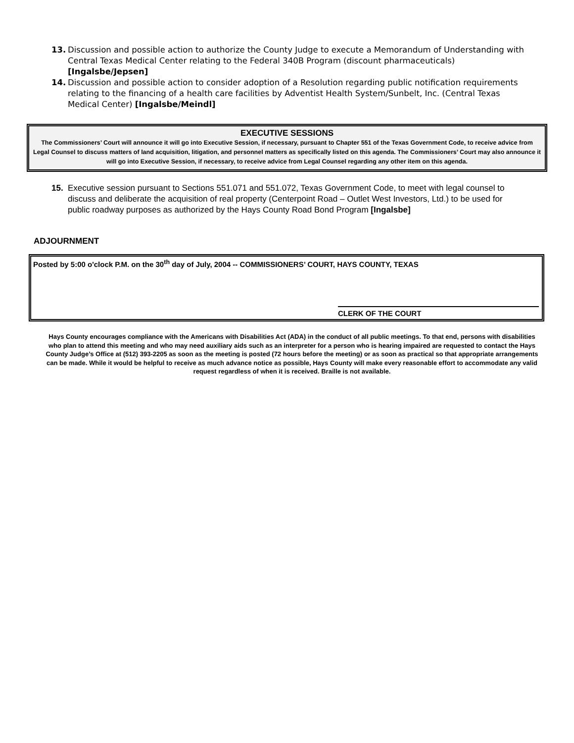13. Discussion and possible action to authorize the County Judge to execute a Memorandum of Understanding with Central Texas Medical Center relating to the Federal 340B Program (discount pharmaceuticals) [Ingalsbe/Jepsen]
14. Discussion and possible action to consider adoption of a Resolution regarding public notification requirements relating to the financing of a health care facilities by Adventist Health System/Sunbelt, Inc. (Central Texas Medical Center) [Ingalsbe/Meindl]
EXECUTIVE SESSIONS
The Commissioners’ Court will announce it will go into Executive Session, if necessary, pursuant to Chapter 551 of the Texas Government Code, to receive advice from Legal Counsel to discuss matters of land acquisition, litigation, and personnel matters as specifically listed on this agenda. The Commissioners’ Court may also announce it will go into Executive Session, if necessary, to receive advice from Legal Counsel regarding any other item on this agenda.
15. Executive session pursuant to Sections 551.071 and 551.072, Texas Government Code, to meet with legal counsel to discuss and deliberate the acquisition of real property (Centerpoint Road – Outlet West Investors, Ltd.) to be used for public roadway purposes as authorized by the Hays County Road Bond Program [Ingalsbe]
ADJOURNMENT
Posted by 5:00 o'clock P.M. on the 30<sup>th</sup> day of July, 2004 -- COMMISSIONERS’ COURT, HAYS COUNTY, TEXAS
CLERK OF THE COURT
Hays County encourages compliance with the Americans with Disabilities Act (ADA) in the conduct of all public meetings. To that end, persons with disabilities who plan to attend this meeting and who may need auxiliary aids such as an interpreter for a person who is hearing impaired are requested to contact the Hays County Judge’s Office at (512) 393-2205 as soon as the meeting is posted (72 hours before the meeting) or as soon as practical so that appropriate arrangements can be made. While it would be helpful to receive as much advance notice as possible, Hays County will make every reasonable effort to accommodate any valid request regardless of when it is received. Braille is not available.